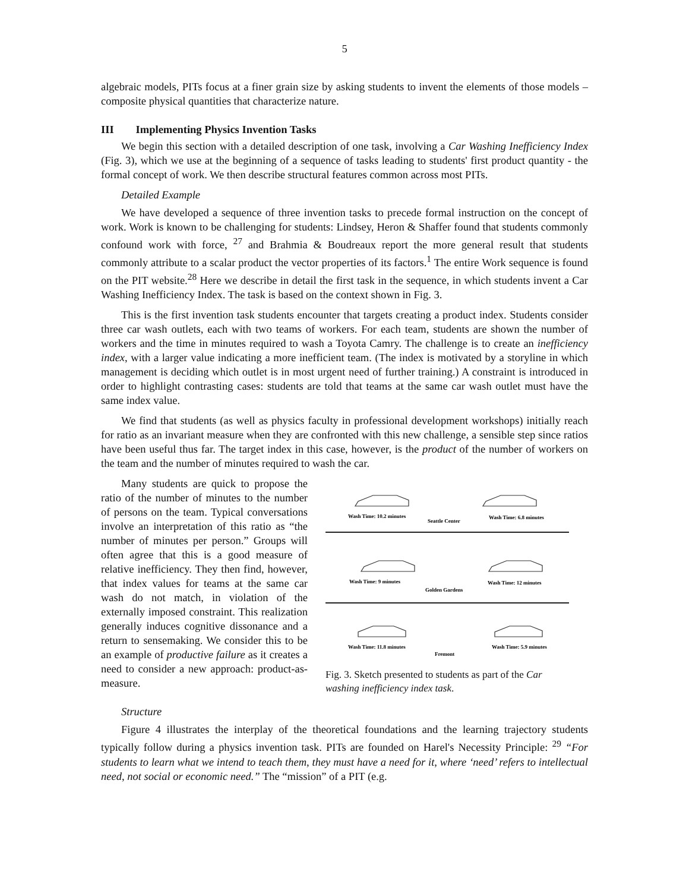5
algebraic models, PITs focus at a finer grain size by asking students to invent the elements of those models – composite physical quantities that characterize nature.
III Implementing Physics Invention Tasks
We begin this section with a detailed description of one task, involving a Car Washing Inefficiency Index (Fig. 3), which we use at the beginning of a sequence of tasks leading to students' first product quantity - the formal concept of work. We then describe structural features common across most PITs.
Detailed Example
We have developed a sequence of three invention tasks to precede formal instruction on the concept of work. Work is known to be challenging for students: Lindsey, Heron & Shaffer found that students commonly confound work with force, <sup>27</sup> and Brahmia & Boudreaux report the more general result that students commonly attribute to a scalar product the vector properties of its factors.<sup>1</sup> The entire Work sequence is found on the PIT website.<sup>28</sup> Here we describe in detail the first task in the sequence, in which students invent a Car Washing Inefficiency Index. The task is based on the context shown in Fig. 3.
This is the first invention task students encounter that targets creating a product index. Students consider three car wash outlets, each with two teams of workers. For each team, students are shown the number of workers and the time in minutes required to wash a Toyota Camry. The challenge is to create an inefficiency index, with a larger value indicating a more inefficient team. (The index is motivated by a storyline in which management is deciding which outlet is in most urgent need of further training.) A constraint is introduced in order to highlight contrasting cases: students are told that teams at the same car wash outlet must have the same index value.
We find that students (as well as physics faculty in professional development workshops) initially reach for ratio as an invariant measure when they are confronted with this new challenge, a sensible step since ratios have been useful thus far. The target index in this case, however, is the product of the number of workers on the team and the number of minutes required to wash the car.
Many students are quick to propose the ratio of the number of minutes to the number of persons on the team. Typical conversations involve an interpretation of this ratio as “the number of minutes per person.” Groups will often agree that this is a good measure of relative inefficiency. They then find, however, that index values for teams at the same car wash do not match, in violation of the externally imposed constraint. This realization generally induces cognitive dissonance and a return to sensemaking. We consider this to be an example of productive failure as it creates a need to consider a new approach: product-as-measure.
Wash Time: 10.2 minutes
Seattle Center
Wash Time: 6.8 minutes
Wash Time: 9 minutes
Golden Gardens
Wash Time: 12 minutes
Wash Time: 11.8 minutes
Fremont
Wash Time: 5.9 minutes
Fig. 3. Sketch presented to students as part of the Car washing inefficiency index task.
Structure
Figure 4 illustrates the interplay of the theoretical foundations and the learning trajectory students typically follow during a physics invention task. PITs are founded on Harel's Necessity Principle: <sup>29</sup> “For students to learn what we intend to teach them, they must have a need for it, where ‘need’ refers to intellectual need, not social or economic need.” The “mission” of a PIT (e.g.